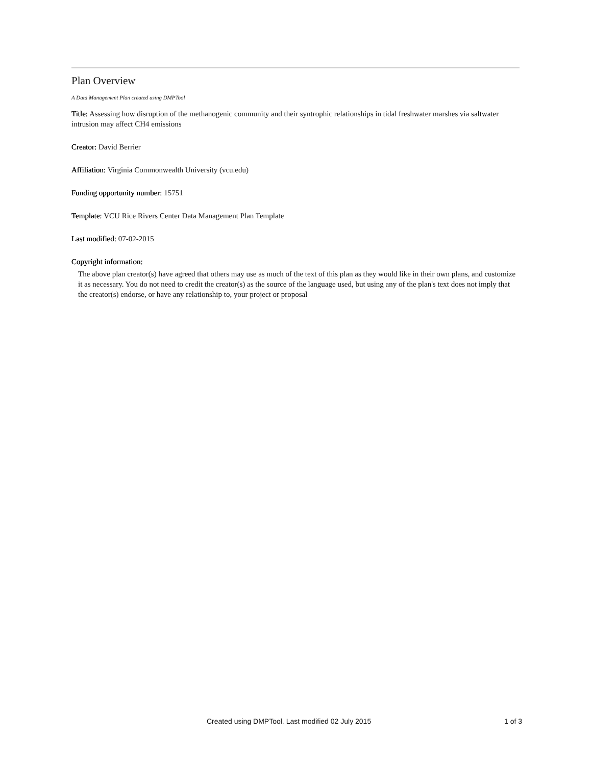Plan Overview
A Data Management Plan created using DMPTool
Title: Assessing how disruption of the methanogenic community and their syntrophic relationships in tidal freshwater marshes via saltwater intrusion may affect CH4 emissions
Creator: David Berrier
Affiliation: Virginia Commonwealth University (vcu.edu)
Funding opportunity number: 15751
Template: VCU Rice Rivers Center Data Management Plan Template
Last modified: 07-02-2015
Copyright information:
The above plan creator(s) have agreed that others may use as much of the text of this plan as they would like in their own plans, and customize it as necessary. You do not need to credit the creator(s) as the source of the language used, but using any of the plan's text does not imply that the creator(s) endorse, or have any relationship to, your project or proposal
Created using DMPTool. Last modified 02 July 2015 1 of 3